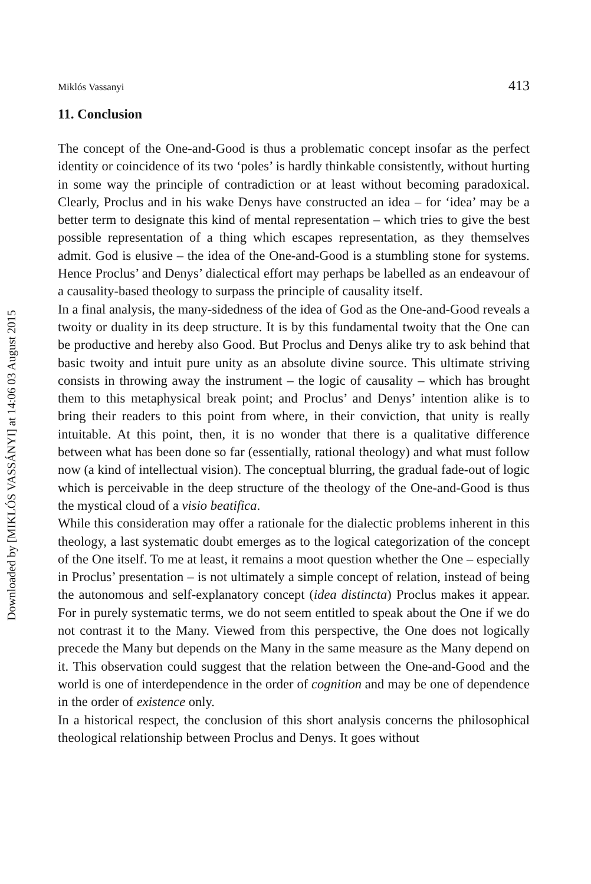Downloaded by [MIKLÓS VASSÁNYI] at 14:06 03 August 2015
Miklós Vassanyi 413
11. Conclusion
The concept of the One-and-Good is thus a problematic concept insofar as the perfect identity or coincidence of its two ‘poles’ is hardly thinkable consistently, without hurting in some way the principle of contradiction or at least without becoming paradoxical. Clearly, Proclus and in his wake Denys have constructed an idea – for ‘idea’ may be a better term to designate this kind of mental representation – which tries to give the best possible representation of a thing which escapes representation, as they themselves admit. God is elusive – the idea of the One-and-Good is a stumbling stone for systems. Hence Proclus’ and Denys’ dialectical effort may perhaps be labelled as an endeavour of a causality-based theology to surpass the principle of causality itself.
In a final analysis, the many-sidedness of the idea of God as the One-and-Good reveals a twoity or duality in its deep structure. It is by this fundamental twoity that the One can be productive and hereby also Good. But Proclus and Denys alike try to ask behind that basic twoity and intuit pure unity as an absolute divine source. This ultimate striving consists in throwing away the instrument – the logic of causality – which has brought them to this metaphysical break point; and Proclus’ and Denys’ intention alike is to bring their readers to this point from where, in their conviction, that unity is really intuitable. At this point, then, it is no wonder that there is a qualitative difference between what has been done so far (essentially, rational theology) and what must follow now (a kind of intellectual vision). The conceptual blurring, the gradual fade-out of logic which is perceivable in the deep structure of the theology of the One-and-Good is thus the mystical cloud of a visio beatifica.
While this consideration may offer a rationale for the dialectic problems inherent in this theology, a last systematic doubt emerges as to the logical categorization of the concept of the One itself. To me at least, it remains a moot question whether the One – especially in Proclus’ presentation – is not ultimately a simple concept of relation, instead of being the autonomous and self-explanatory concept (idea distincta) Proclus makes it appear. For in purely systematic terms, we do not seem entitled to speak about the One if we do not contrast it to the Many. Viewed from this perspective, the One does not logically precede the Many but depends on the Many in the same measure as the Many depend on it. This observation could suggest that the relation between the One-and-Good and the world is one of interdependence in the order of cognition and may be one of dependence in the order of existence only.
In a historical respect, the conclusion of this short analysis concerns the philosophical theological relationship between Proclus and Denys. It goes without